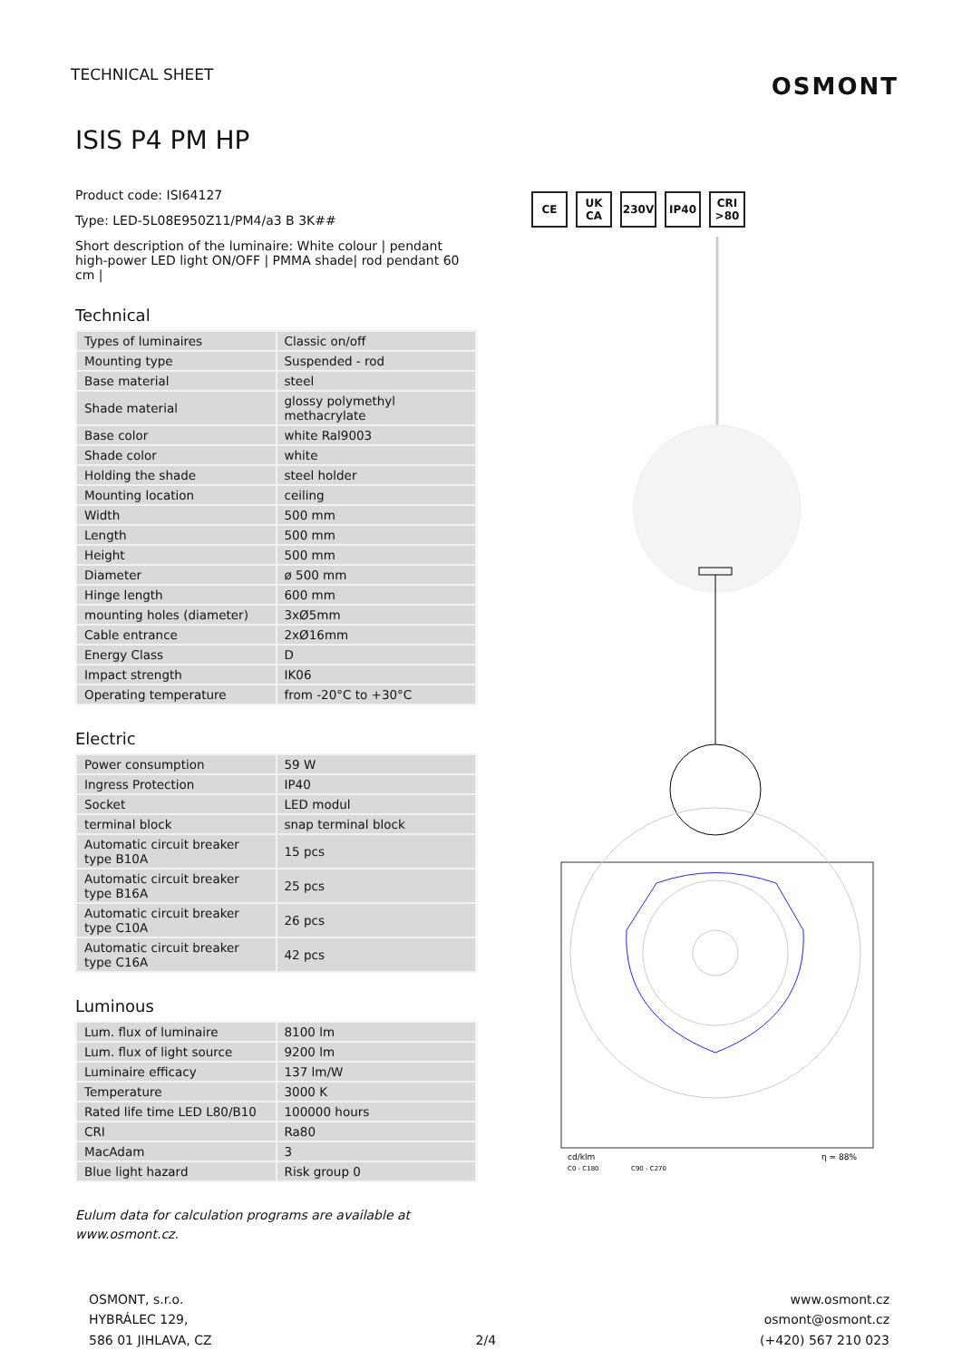TECHNICAL SHEET
OSMONT
ISIS P4 PM HP
Product code: ISI64127
Type: LED-5L08E950Z11/PM4/a3 B 3K##
Short description of the luminaire: White colour | pendant high-power LED light ON/OFF | PMMA shade| rod pendant 60 cm |
Technical
| Types of luminaires | Classic on/off |
| Mounting type | Suspended - rod |
| Base material | steel |
| Shade material | glossy polymethyl methacrylate |
| Base color | white Ral9003 |
| Shade color | white |
| Holding the shade | steel holder |
| Mounting location | ceiling |
| Width | 500 mm |
| Length | 500 mm |
| Height | 500 mm |
| Diameter | ø 500 mm |
| Hinge length | 600 mm |
| mounting holes (diameter) | 3xØ5mm |
| Cable entrance | 2xØ16mm |
| Energy Class | D |
| Impact strength | IK06 |
| Operating temperature | from -20°C to +30°C |
Electric
| Power consumption | 59 W |
| Ingress Protection | IP40 |
| Socket | LED modul |
| terminal block | snap terminal block |
| Automatic circuit breaker type B10A | 15 pcs |
| Automatic circuit breaker type B16A | 25 pcs |
| Automatic circuit breaker type C10A | 26 pcs |
| Automatic circuit breaker type C16A | 42 pcs |
Luminous
| Lum. flux of luminaire | 8100 lm |
| Lum. flux of light source | 9200 lm |
| Luminaire efficacy | 137 lm/W |
| Temperature | 3000 K |
| Rated life time LED L80/B10 | 100000 hours |
| CRI | Ra80 |
| MacAdam | 3 |
| Blue light hazard | Risk group 0 |
Eulum data for calculation programs are available at www.osmont.cz.
CE UK CA 230V IP40 CRI >80
cd/klm
η = 88%
C0 - C180
C90 - C270
OSMONT, s.r.o.
HYBRÁLEC 129,
586 01 JIHLAVA, CZ
2/4 www.osmont.cz
osmont@osmont.cz
(+420) 567 210 023